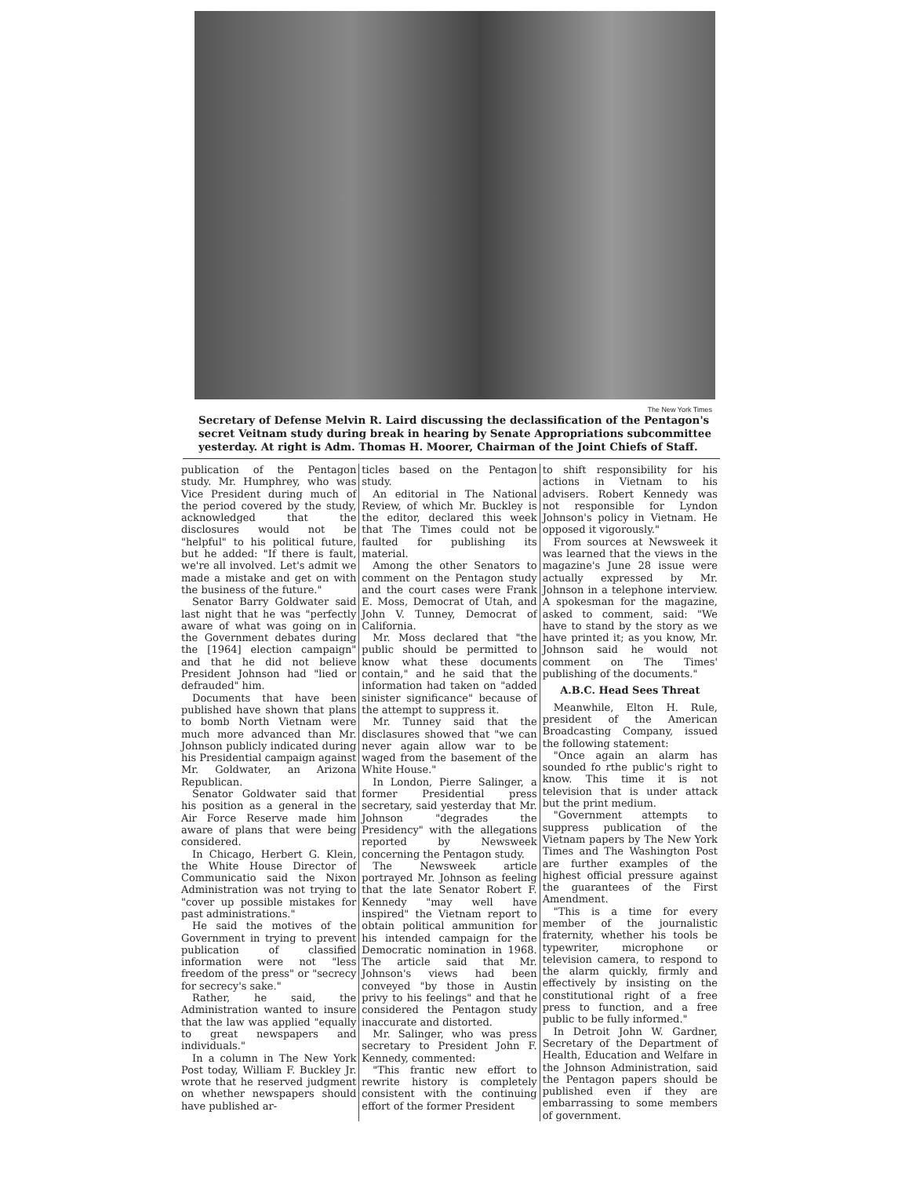The New York Times
Secretary of Defense Melvin R. Laird discussing the declassification of the Pentagon's secret Veitnam study during break in hearing by Senate Appropriations subcommittee yesterday. At right is Adm. Thomas H. Moorer, Chairman of the Joint Chiefs of Staff.
publication of the Pentagon study. Mr. Humphrey, who was Vice President during much of the period covered by the study, acknowledged that the disclosures would not be "helpful" to his political future, but he added: "If there is fault, we're all involved. Let's admit we made a mistake and get on with the business of the future."
Senator Barry Goldwater said last night that he was "perfectly aware of what was going on in the Government debates during the [1964] election campaign" and that he did not believe President Johnson had "lied or defrauded" him.
Documents that have been published have shown that plans to bomb North Vietnam were much more advanced than Mr. Johnson publicly indicated during his Presidential campaign against Mr. Goldwater, an Arizona Republican.
Senator Goldwater said that his position as a general in the Air Force Reserve made him aware of plans that were being considered.
In Chicago, Herbert G. Klein, the White House Director of Communicatio said the Nixon Administration was not trying to "cover up possible mistakes for past administrations."
He said the motives of the Government in trying to prevent publication of classified information were not "less freedom of the press" or "secrecy for secrecy's sake."
Rather, he said, the Administration wanted to insure that the law was applied "equally to great newspapers and individuals."
In a column in The New York Post today, William F. Buckley Jr. wrote that he reserved judgment on whether newspapers should have published ar-
ticles based on the Pentagon study.
An editorial in The National Review, of which Mr. Buckley is the editor, declared this week that The Times could not be faulted for publishing its material.
Among the other Senators to comment on the Pentagon study and the court cases were Frank E. Moss, Democrat of Utah, and John V. Tunney, Democrat of California.
Mr. Moss declared that "the public should be permitted to know what these documents contain," and he said that the information had taken on "added sinister significance" because of the attempt to suppress it.
Mr. Tunney said that the disclasures showed that "we can never again allow war to be waged from the basement of the White House."
In London, Pierre Salinger, a former Presidential press secretary, said yesterday that Mr. Johnson "degrades the Presidency" with the allegations reported by Newsweek concerning the Pentagon study.
The Newsweek article portrayed Mr. Johnson as feeling that the late Senator Robert F. Kennedy "may well have inspired" the Vietnam report to obtain political ammunition for his intended campaign for the Democratic nomination in 1968. The article said that Mr. Johnson's views had been conveyed "by those in Austin privy to his feelings" and that he considered the Pentagon study inaccurate and distorted.
Mr. Salinger, who was press secretary to President John F. Kennedy, commented:
"This frantic new effort to rewrite history is completely consistent with the continuing effort of the former President
to shift responsibility for his actions in Vietnam to his advisers. Robert Kennedy was not responsible for Lyndon Johnson's policy in Vietnam. He opposed it vigorously."
From sources at Newsweek it was learned that the views in the magazine's June 28 issue were actually expressed by Mr. Johnson in a telephone interview. A spokesman for the magazine, asked to comment, said: "We have to stand by the story as we have printed it; as you know, Mr. Johnson said he would not comment on The Times' publishing of the documents."
A.B.C. Head Sees Threat
Meanwhile, Elton H. Rule, president of the American Broadcasting Company, issued the following statement:
"Once again an alarm has sounded fo rthe public's right to know. This time it is not television that is under attack but the print medium.
"Government attempts to suppress publication of the Vietnam papers by The New York Times and The Washington Post are further examples of the highest official pressure against the guarantees of the First Amendment.
"This is a time for every member of the journalistic fraternity, whether his tools be typewriter, microphone or television camera, to respond to the alarm quickly, firmly and effectively by insisting on the constitutional right of a free press to function, and a free public to be fully informed."
In Detroit John W. Gardner, Secretary of the Department of Health, Education and Welfare in the Johnson Administration, said the Pentagon papers should be published even if they are embarrassing to some members of government.